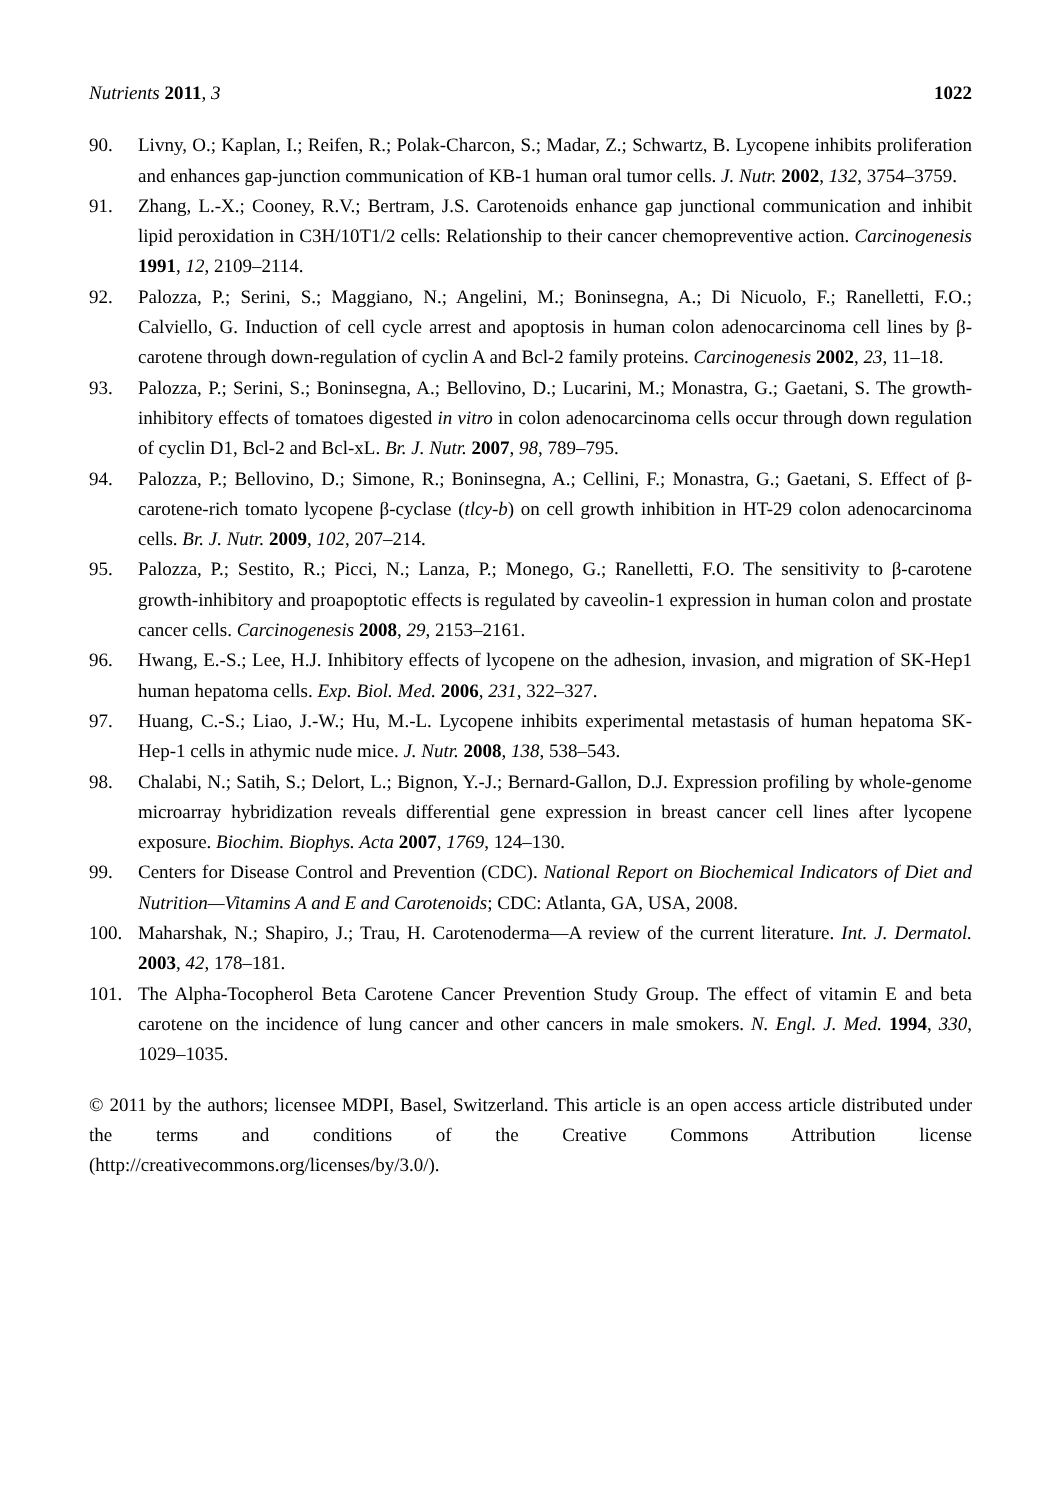Nutrients 2011, 3 1022
90. Livny, O.; Kaplan, I.; Reifen, R.; Polak-Charcon, S.; Madar, Z.; Schwartz, B. Lycopene inhibits proliferation and enhances gap-junction communication of KB-1 human oral tumor cells. J. Nutr. 2002, 132, 3754–3759.
91. Zhang, L.-X.; Cooney, R.V.; Bertram, J.S. Carotenoids enhance gap junctional communication and inhibit lipid peroxidation in C3H/10T1/2 cells: Relationship to their cancer chemopreventive action. Carcinogenesis 1991, 12, 2109–2114.
92. Palozza, P.; Serini, S.; Maggiano, N.; Angelini, M.; Boninsegna, A.; Di Nicuolo, F.; Ranelletti, F.O.; Calviello, G. Induction of cell cycle arrest and apoptosis in human colon adenocarcinoma cell lines by β-carotene through down-regulation of cyclin A and Bcl-2 family proteins. Carcinogenesis 2002, 23, 11–18.
93. Palozza, P.; Serini, S.; Boninsegna, A.; Bellovino, D.; Lucarini, M.; Monastra, G.; Gaetani, S. The growth-inhibitory effects of tomatoes digested in vitro in colon adenocarcinoma cells occur through down regulation of cyclin D1, Bcl-2 and Bcl-xL. Br. J. Nutr. 2007, 98, 789–795.
94. Palozza, P.; Bellovino, D.; Simone, R.; Boninsegna, A.; Cellini, F.; Monastra, G.; Gaetani, S. Effect of β-carotene-rich tomato lycopene β-cyclase (tlcy-b) on cell growth inhibition in HT-29 colon adenocarcinoma cells. Br. J. Nutr. 2009, 102, 207–214.
95. Palozza, P.; Sestito, R.; Picci, N.; Lanza, P.; Monego, G.; Ranelletti, F.O. The sensitivity to β-carotene growth-inhibitory and proapoptotic effects is regulated by caveolin-1 expression in human colon and prostate cancer cells. Carcinogenesis 2008, 29, 2153–2161.
96. Hwang, E.-S.; Lee, H.J. Inhibitory effects of lycopene on the adhesion, invasion, and migration of SK-Hep1 human hepatoma cells. Exp. Biol. Med. 2006, 231, 322–327.
97. Huang, C.-S.; Liao, J.-W.; Hu, M.-L. Lycopene inhibits experimental metastasis of human hepatoma SK-Hep-1 cells in athymic nude mice. J. Nutr. 2008, 138, 538–543.
98. Chalabi, N.; Satih, S.; Delort, L.; Bignon, Y.-J.; Bernard-Gallon, D.J. Expression profiling by whole-genome microarray hybridization reveals differential gene expression in breast cancer cell lines after lycopene exposure. Biochim. Biophys. Acta 2007, 1769, 124–130.
99. Centers for Disease Control and Prevention (CDC). National Report on Biochemical Indicators of Diet and Nutrition—Vitamins A and E and Carotenoids; CDC: Atlanta, GA, USA, 2008.
100. Maharshak, N.; Shapiro, J.; Trau, H. Carotenoderma—A review of the current literature. Int. J. Dermatol. 2003, 42, 178–181.
101. The Alpha-Tocopherol Beta Carotene Cancer Prevention Study Group. The effect of vitamin E and beta carotene on the incidence of lung cancer and other cancers in male smokers. N. Engl. J. Med. 1994, 330, 1029–1035.
© 2011 by the authors; licensee MDPI, Basel, Switzerland. This article is an open access article distributed under the terms and conditions of the Creative Commons Attribution license (http://creativecommons.org/licenses/by/3.0/).